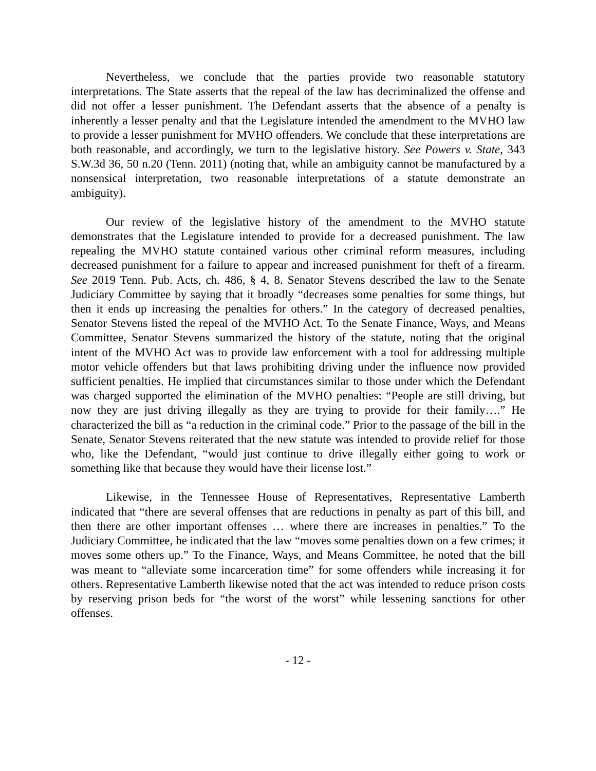Nevertheless, we conclude that the parties provide two reasonable statutory interpretations. The State asserts that the repeal of the law has decriminalized the offense and did not offer a lesser punishment. The Defendant asserts that the absence of a penalty is inherently a lesser penalty and that the Legislature intended the amendment to the MVHO law to provide a lesser punishment for MVHO offenders. We conclude that these interpretations are both reasonable, and accordingly, we turn to the legislative history. See Powers v. State, 343 S.W.3d 36, 50 n.20 (Tenn. 2011) (noting that, while an ambiguity cannot be manufactured by a nonsensical interpretation, two reasonable interpretations of a statute demonstrate an ambiguity).
Our review of the legislative history of the amendment to the MVHO statute demonstrates that the Legislature intended to provide for a decreased punishment. The law repealing the MVHO statute contained various other criminal reform measures, including decreased punishment for a failure to appear and increased punishment for theft of a firearm. See 2019 Tenn. Pub. Acts, ch. 486, § 4, 8. Senator Stevens described the law to the Senate Judiciary Committee by saying that it broadly “decreases some penalties for some things, but then it ends up increasing the penalties for others.” In the category of decreased penalties, Senator Stevens listed the repeal of the MVHO Act. To the Senate Finance, Ways, and Means Committee, Senator Stevens summarized the history of the statute, noting that the original intent of the MVHO Act was to provide law enforcement with a tool for addressing multiple motor vehicle offenders but that laws prohibiting driving under the influence now provided sufficient penalties. He implied that circumstances similar to those under which the Defendant was charged supported the elimination of the MVHO penalties: “People are still driving, but now they are just driving illegally as they are trying to provide for their family….” He characterized the bill as “a reduction in the criminal code.” Prior to the passage of the bill in the Senate, Senator Stevens reiterated that the new statute was intended to provide relief for those who, like the Defendant, “would just continue to drive illegally either going to work or something like that because they would have their license lost.”
Likewise, in the Tennessee House of Representatives, Representative Lamberth indicated that “there are several offenses that are reductions in penalty as part of this bill, and then there are other important offenses … where there are increases in penalties.” To the Judiciary Committee, he indicated that the law “moves some penalties down on a few crimes; it moves some others up.” To the Finance, Ways, and Means Committee, he noted that the bill was meant to “alleviate some incarceration time” for some offenders while increasing it for others. Representative Lamberth likewise noted that the act was intended to reduce prison costs by reserving prison beds for “the worst of the worst” while lessening sanctions for other offenses.
- 12 -